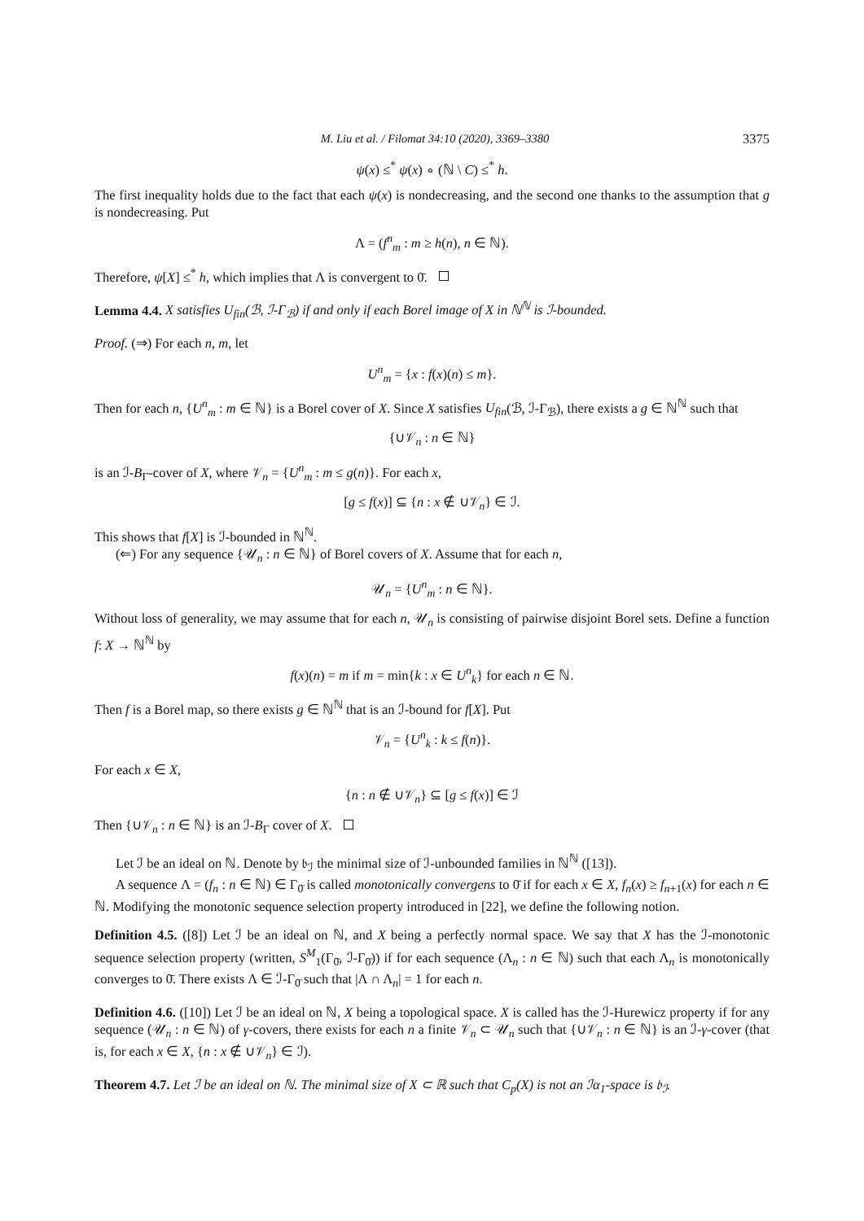M. Liu et al. / Filomat 34:10 (2020), 3369–3380 3375
ψ(x) ≤<sup>*</sup> ψ(x) ∘ (ℕ \ C) ≤<sup>*</sup> h.
The first inequality holds due to the fact that each ψ(x) is nondecreasing, and the second one thanks to the assumption that g is nondecreasing. Put
Λ = (f<sup>n</sup><sub>m</sub> : m ≥ h(n), n ∈ ℕ).
Therefore, ψ[X] ≤<sup>*</sup> h, which implies that Λ is convergent to 0̄.
Lemma 4.4. X satisfies U<sub>fin</sub>(ℬ, ℐ-Γ<sub>ℬ</sub>) if and only if each Borel image of X in ℕ<sup>ℕ</sup> is ℐ-bounded.
Proof. (⇒) For each n, m, let
U<sup>n</sup><sub>m</sub> = {x : f(x)(n) ≤ m}.
Then for each n, {U<sup>n</sup><sub>m</sub> : m ∈ ℕ} is a Borel cover of X. Since X satisfies U<sub>fin</sub>(ℬ, ℐ-Γ<sub>ℬ</sub>), there exists a g ∈ ℕ<sup>ℕ</sup> such that
{∪𝒱<sub>n</sub> : n ∈ ℕ}
is an ℐ-B<sub>Γ</sub>-cover of X, where 𝒱<sub>n</sub> = {U<sup>n</sup><sub>m</sub> : m ≤ g(n)}. For each x,
[g ≤ f(x)] ⊆ {n : x ∉ ∪𝒱<sub>n</sub>} ∈ ℐ.
This shows that f[X] is ℐ-bounded in ℕ<sup>ℕ</sup>.
(⇐) For any sequence {𝒰<sub>n</sub> : n ∈ ℕ} of Borel covers of X. Assume that for each n,
𝒰<sub>n</sub> = {U<sup>n</sup><sub>m</sub> : n ∈ ℕ}.
Without loss of generality, we may assume that for each n, 𝒰<sub>n</sub> is consisting of pairwise disjoint Borel sets. Define a function f: X → ℕ<sup>ℕ</sup> by
f(x)(n) = m if m = min{k : x ∈ U<sup>n</sup><sub>k</sub>} for each n ∈ ℕ.
Then f is a Borel map, so there exists g ∈ ℕ<sup>ℕ</sup> that is an ℐ-bound for f[X]. Put
𝒱<sub>n</sub> = {U<sup>n</sup><sub>k</sub> : k ≤ f(n)}.
For each x ∈ X,
{n : n ∉ ∪𝒱<sub>n</sub>} ⊆ [g ≤ f(x)] ∈ ℐ
Then {∪𝒱<sub>n</sub> : n ∈ ℕ} is an ℐ-B<sub>Γ</sub> cover of X.
Let ℐ be an ideal on ℕ. Denote by 𝔟<sub>ℐ</sub> the minimal size of ℐ-unbounded families in ℕ<sup>ℕ</sup> ([13]).
A sequence Λ = (f<sub>n</sub> : n ∈ ℕ) ∈ Γ<sub>0̄</sub> is called monotonically convergens to 0̄ if for each x ∈ X, f<sub>n</sub>(x) ≥ f<sub>n+1</sub>(x) for each n ∈ ℕ. Modifying the monotonic sequence selection property introduced in [22], we define the following notion.
Definition 4.5. ([8]) Let ℐ be an ideal on ℕ, and X being a perfectly normal space. We say that X has the ℐ-monotonic sequence selection property (written, S<sup>M</sup><sub>1</sub>(Γ<sub>0̄</sub>, ℐ-Γ<sub>0̄</sub>)) if for each sequence (Λ<sub>n</sub> : n ∈ ℕ) such that each Λ<sub>n</sub> is monotonically converges to 0̄. There exists Λ ∈ ℐ-Γ<sub>0̄</sub> such that |Λ ∩ Λ<sub>n</sub>| = 1 for each n.
Definition 4.6. ([10]) Let ℐ be an ideal on ℕ, X being a topological space. X is called has the ℐ-Hurewicz property if for any sequence (𝒰<sub>n</sub> : n ∈ ℕ) of γ-covers, there exists for each n a finite 𝒱<sub>n</sub> ⊂ 𝒰<sub>n</sub> such that {∪𝒱<sub>n</sub> : n ∈ ℕ} is an ℐ-γ-cover (that is, for each x ∈ X, {n : x ∉ ∪𝒱<sub>n</sub>} ∈ ℐ).
Theorem 4.7. Let ℐ be an ideal on ℕ. The minimal size of X ⊂ ℝ such that C<sub>p</sub>(X) is not an ℐα<sub>1</sub>-space is 𝔟<sub>ℐ</sub>.